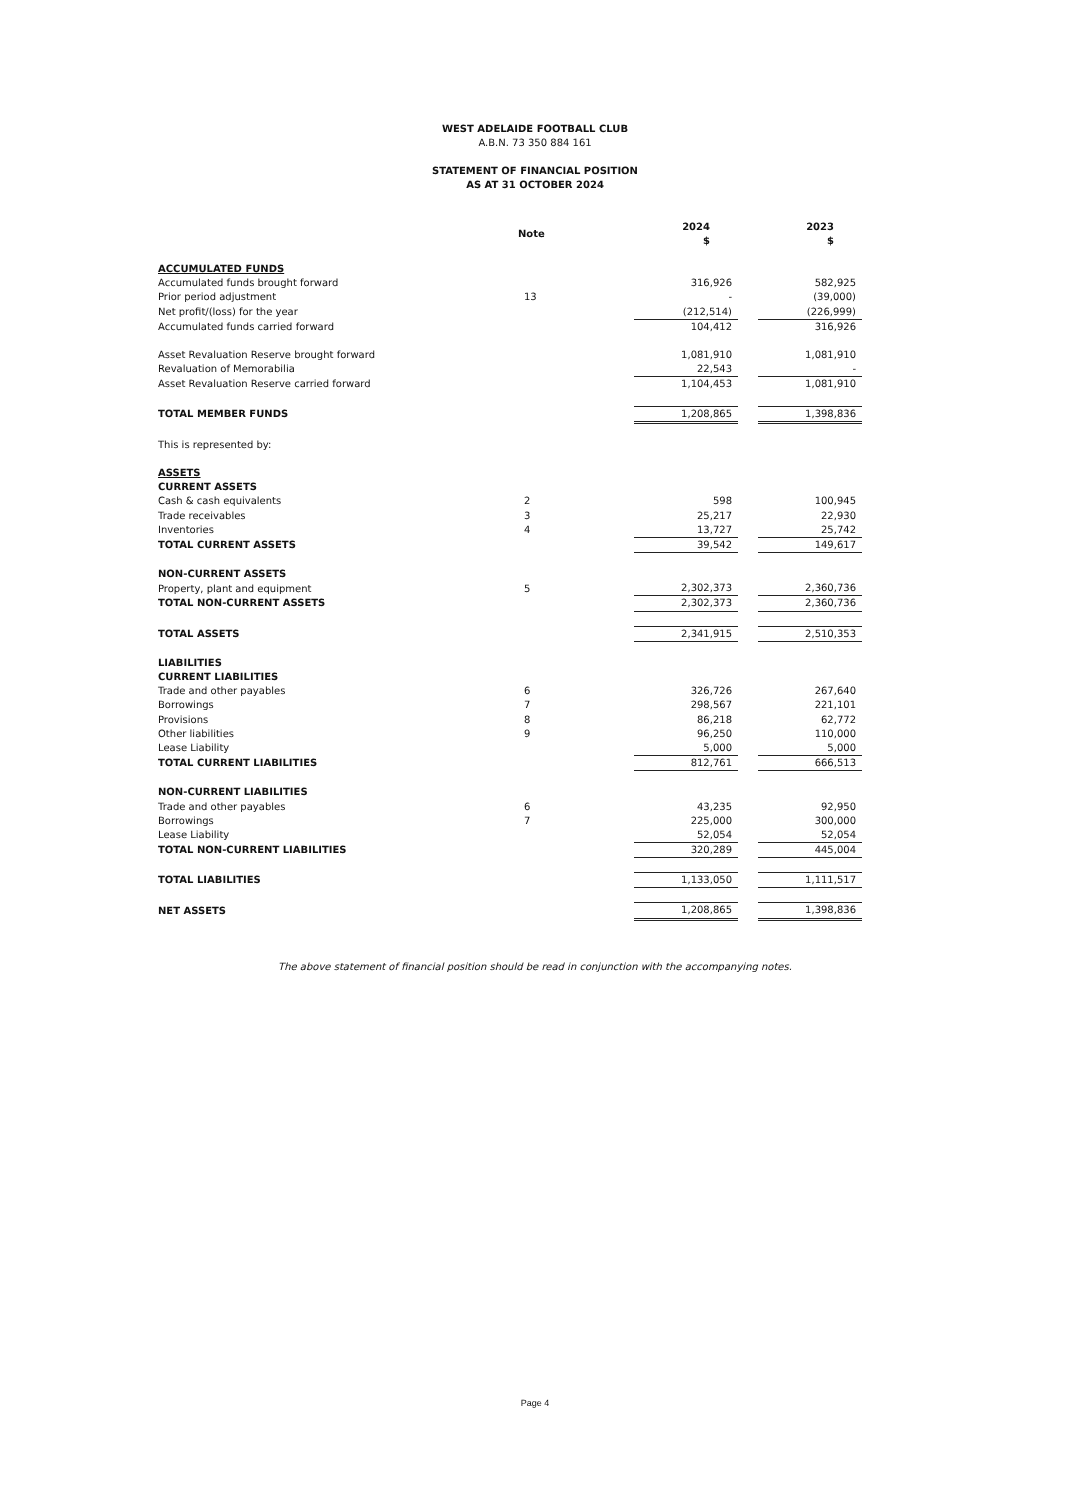WEST ADELAIDE FOOTBALL CLUB
A.B.N. 73 350 884 161
STATEMENT OF FINANCIAL POSITION
AS AT 31 OCTOBER 2024
| | Note | 2024 $ | | 2023 $ |
| --- | --- | --- | --- | --- |
| ACCUMULATED FUNDS | | | | |
| Accumulated funds brought forward | | 316,926 | | 582,925 |
| Prior period adjustment | 13 | - | | (39,000) |
| Net profit/(loss) for the year | | (212,514) | | (226,999) |
| Accumulated funds carried forward | | 104,412 | | 316,926 |
| Asset Revaluation Reserve brought forward | | 1,081,910 | | 1,081,910 |
| Revaluation of Memorabilia | | 22,543 | | - |
| Asset Revaluation Reserve carried forward | | 1,104,453 | | 1,081,910 |
| TOTAL MEMBER FUNDS | | 1,208,865 | | 1,398,836 |
| This is represented by: | | | | |
| ASSETS | | | | |
| CURRENT ASSETS | | | | |
| Cash & cash equivalents | 2 | 598 | | 100,945 |
| Trade receivables | 3 | 25,217 | | 22,930 |
| Inventories | 4 | 13,727 | | 25,742 |
| TOTAL CURRENT ASSETS | | 39,542 | | 149,617 |
| NON-CURRENT ASSETS | | | | |
| Property, plant and equipment | 5 | 2,302,373 | | 2,360,736 |
| TOTAL NON-CURRENT ASSETS | | 2,302,373 | | 2,360,736 |
| TOTAL ASSETS | | 2,341,915 | | 2,510,353 |
| LIABILITIES | | | | |
| CURRENT LIABILITIES | | | | |
| Trade and other payables | 6 | 326,726 | | 267,640 |
| Borrowings | 7 | 298,567 | | 221,101 |
| Provisions | 8 | 86,218 | | 62,772 |
| Other liabilities | 9 | 96,250 | | 110,000 |
| Lease Liability | | 5,000 | | 5,000 |
| TOTAL CURRENT LIABILITIES | | 812,761 | | 666,513 |
| NON-CURRENT LIABILITIES | | | | |
| Trade and other payables | 6 | 43,235 | | 92,950 |
| Borrowings | 7 | 225,000 | | 300,000 |
| Lease Liability | | 52,054 | | 52,054 |
| TOTAL NON-CURRENT LIABILITIES | | 320,289 | | 445,004 |
| TOTAL LIABILITIES | | 1,133,050 | | 1,111,517 |
| NET ASSETS | | 1,208,865 | | 1,398,836 |
The above statement of financial position should be read in conjunction with the accompanying notes.
Page 4